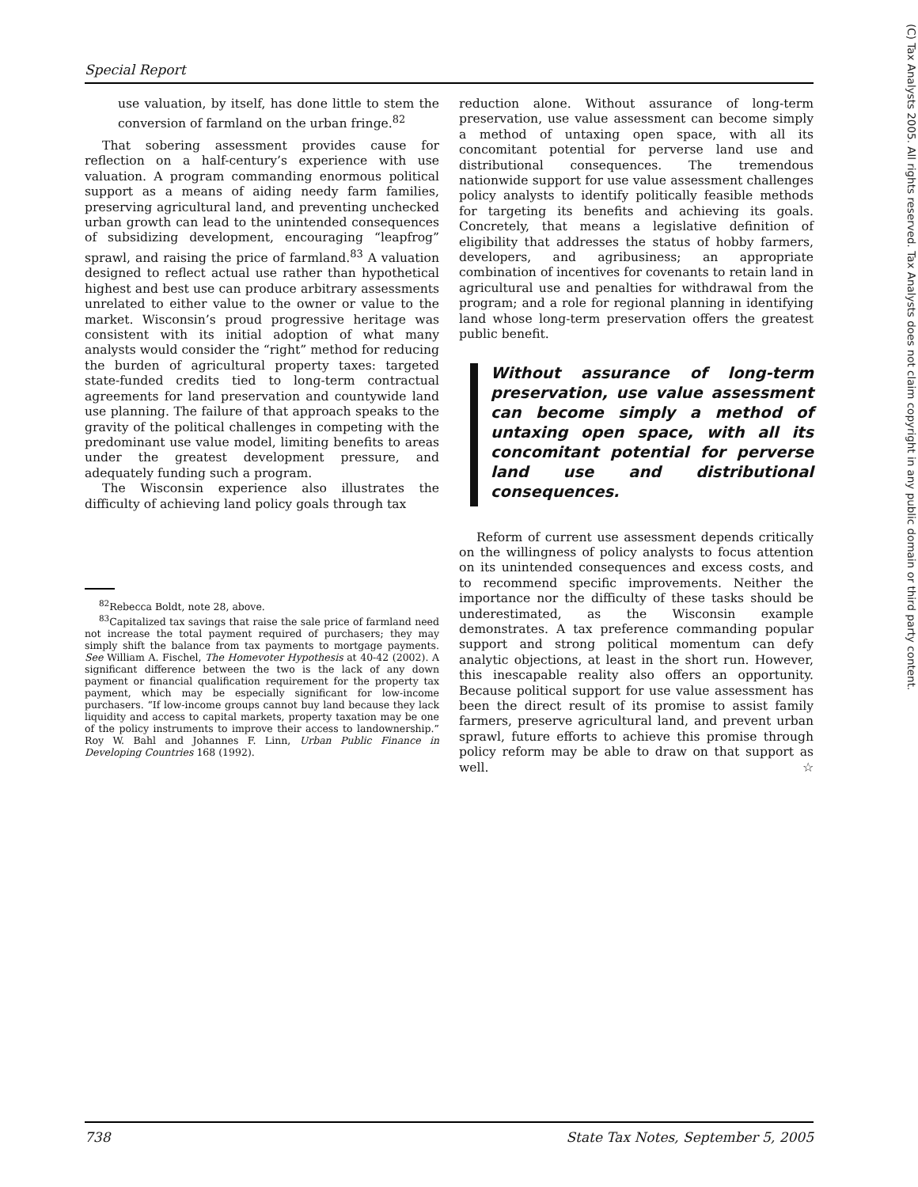Special Report
(C) Tax Analysts 2005. All rights reserved. Tax Analysts does not claim copyright in any public domain or third party content.
use valuation, by itself, has done little to stem the conversion of farmland on the urban fringe.<sup>82</sup>
That sobering assessment provides cause for reflection on a half-century’s experience with use valuation. A program commanding enormous political support as a means of aiding needy farm families, preserving agricultural land, and preventing unchecked urban growth can lead to the unintended consequences of subsidizing development, encouraging “leapfrog” sprawl, and raising the price of farmland.<sup>83</sup> A valuation designed to reflect actual use rather than hypothetical highest and best use can produce arbitrary assessments unrelated to either value to the owner or value to the market. Wisconsin’s proud progressive heritage was consistent with its initial adoption of what many analysts would consider the “right” method for reducing the burden of agricultural property taxes: targeted state-funded credits tied to long-term contractual agreements for land preservation and countywide land use planning. The failure of that approach speaks to the gravity of the political challenges in competing with the predominant use value model, limiting benefits to areas under the greatest development pressure, and adequately funding such a program.
The Wisconsin experience also illustrates the difficulty of achieving land policy goals through tax
<sup>82</sup> Rebecca Boldt, note 28, above.
<sup>83</sup> Capitalized tax savings that raise the sale price of farmland need not increase the total payment required of purchasers; they may simply shift the balance from tax payments to mortgage payments. See William A. Fischel, The Homevoter Hypothesis at 40-42 (2002). A significant difference between the two is the lack of any down payment or financial qualification requirement for the property tax payment, which may be especially significant for low-income purchasers. “If low-income groups cannot buy land because they lack liquidity and access to capital markets, property taxation may be one of the policy instruments to improve their access to landownership.” Roy W. Bahl and Johannes F. Linn, Urban Public Finance in Developing Countries 168 (1992).
reduction alone. Without assurance of long-term preservation, use value assessment can become simply a method of untaxing open space, with all its concomitant potential for perverse land use and distributional consequences. The tremendous nationwide support for use value assessment challenges policy analysts to identify politically feasible methods for targeting its benefits and achieving its goals. Concretely, that means a legislative definition of eligibility that addresses the status of hobby farmers, developers, and agribusiness; an appropriate combination of incentives for covenants to retain land in agricultural use and penalties for withdrawal from the program; and a role for regional planning in identifying land whose long-term preservation offers the greatest public benefit.
Without assurance of long-term preservation, use value assessment can become simply a method of untaxing open space, with all its concomitant potential for perverse land use and distributional consequences.
Reform of current use assessment depends critically on the willingness of policy analysts to focus attention on its unintended consequences and excess costs, and to recommend specific improvements. Neither the importance nor the difficulty of these tasks should be underestimated, as the Wisconsin example demonstrates. A tax preference commanding popular support and strong political momentum can defy analytic objections, at least in the short run. However, this inescapable reality also offers an opportunity. Because political support for use value assessment has been the direct result of its promise to assist family farmers, preserve agricultural land, and prevent urban sprawl, future efforts to achieve this promise through policy reform may be able to draw on that support as well. ☆
738 State Tax Notes, September 5, 2005